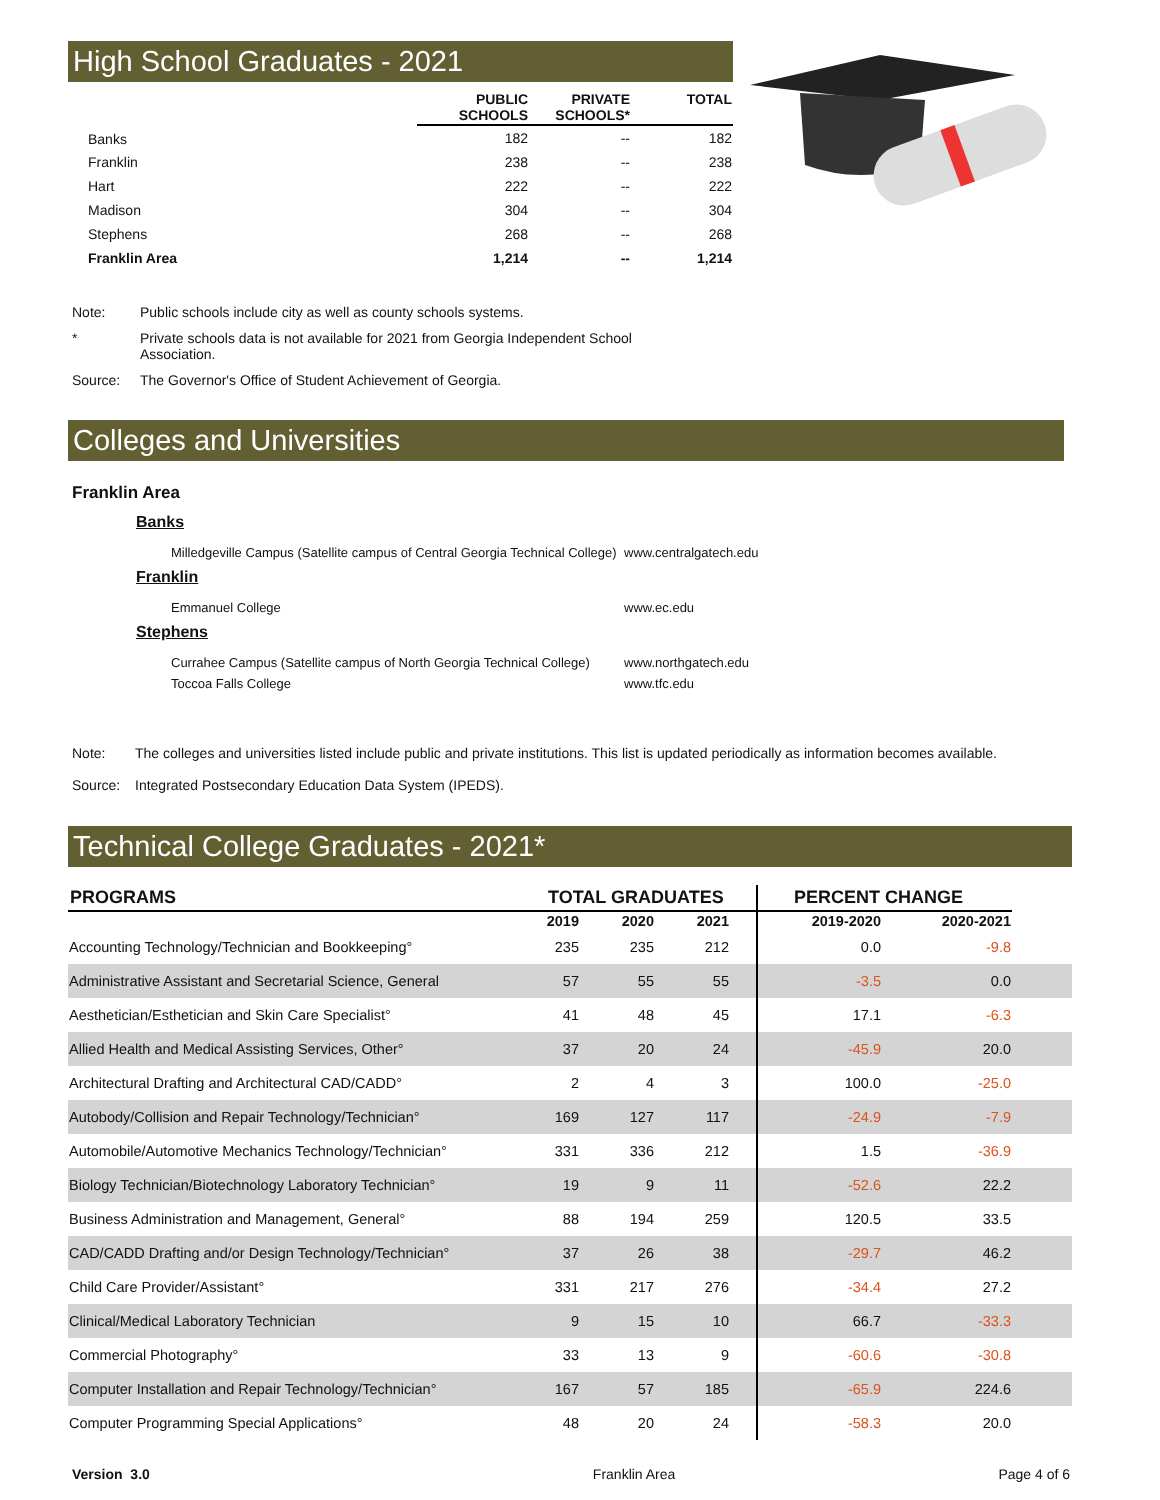High School Graduates - 2021
| | PUBLIC SCHOOLS | PRIVATE SCHOOLS* | TOTAL |
| --- | --- | --- | --- |
| Banks | 182 | -- | 182 |
| Franklin | 238 | -- | 238 |
| Hart | 222 | -- | 222 |
| Madison | 304 | -- | 304 |
| Stephens | 268 | -- | 268 |
| Franklin Area | 1,214 | -- | 1,214 |
Note: Public schools include city as well as county schools systems.
* Private schools data is not available for 2021 from Georgia Independent School Association.
Source: The Governor's Office of Student Achievement of Georgia.
Colleges and Universities
Franklin Area
Banks
Milledgeville Campus (Satellite campus of Central Georgia Technical College) www.centralgatech.edu
Franklin
Emmanuel College www.ec.edu
Stephens
Currahee Campus (Satellite campus of North Georgia Technical College) www.northgatech.edu
Toccoa Falls College www.tfc.edu
Note: The colleges and universities listed include public and private institutions. This list is updated periodically as information becomes available.
Source: Integrated Postsecondary Education Data System (IPEDS).
Technical College Graduates - 2021*
| PROGRAMS | TOTAL GRADUATES | | | | PERCENT CHANGE | | |
| --- | --- | --- | --- | --- | --- | --- | --- |
| | 2019 | 2020 | 2021 | | 2019-2020 | 2020-2021 | |
| Accounting Technology/Technician and Bookkeeping° | 235 | 235 | 212 | | 0.0 | -9.8 | |
| Administrative Assistant and Secretarial Science, General | 57 | 55 | 55 | | -3.5 | 0.0 | |
| Aesthetician/Esthetician and Skin Care Specialist° | 41 | 48 | 45 | | 17.1 | -6.3 | |
| Allied Health and Medical Assisting Services, Other° | 37 | 20 | 24 | | -45.9 | 20.0 | |
| Architectural Drafting and Architectural CAD/CADD° | 2 | 4 | 3 | | 100.0 | -25.0 | |
| Autobody/Collision and Repair Technology/Technician° | 169 | 127 | 117 | | -24.9 | -7.9 | |
| Automobile/Automotive Mechanics Technology/Technician° | 331 | 336 | 212 | | 1.5 | -36.9 | |
| Biology Technician/Biotechnology Laboratory Technician° | 19 | 9 | 11 | | -52.6 | 22.2 | |
| Business Administration and Management, General° | 88 | 194 | 259 | | 120.5 | 33.5 | |
| CAD/CADD Drafting and/or Design Technology/Technician° | 37 | 26 | 38 | | -29.7 | 46.2 | |
| Child Care Provider/Assistant° | 331 | 217 | 276 | | -34.4 | 27.2 | |
| Clinical/Medical Laboratory Technician | 9 | 15 | 10 | | 66.7 | -33.3 | |
| Commercial Photography° | 33 | 13 | 9 | | -60.6 | -30.8 | |
| Computer Installation and Repair Technology/Technician° | 167 | 57 | 185 | | -65.9 | 224.6 | |
| Computer Programming Special Applications° | 48 | 20 | 24 | | -58.3 | 20.0 | |
Version 3.0 Franklin Area Page 4 of 6